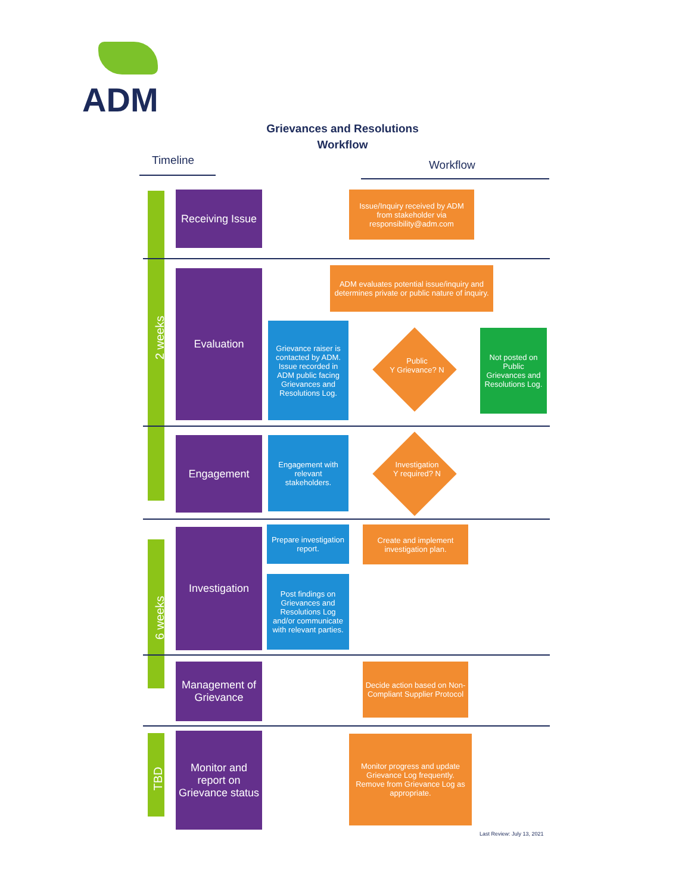ADM
Grievances and Resolutions
Workflow
Timeline Workflow
2 weeks
6 weeks
TBD
Receiving Issue
Evaluation
Engagement
Investigation
Management of Grievance
Monitor and report on Grievance status
Issue/Inquiry received by ADM from stakeholder via responsibility@adm.com
ADM evaluates potential issue/inquiry and determines private or public nature of inquiry.
Grievance raiser is contacted by ADM. Issue recorded in ADM public facing Grievances and Resolutions Log.
Public
Y Grievance? N
Not posted on Public Grievances and Resolutions Log.
Engagement with relevant stakeholders.
Investigation
Y required? N
Prepare investigation report.
Create and implement investigation plan.
Post findings on Grievances and Resolutions Log and/or communicate with relevant parties.
Decide action based on Non-Compliant Supplier Protocol
Monitor progress and update Grievance Log frequently. Remove from Grievance Log as appropriate.
Last Review: July 13, 2021